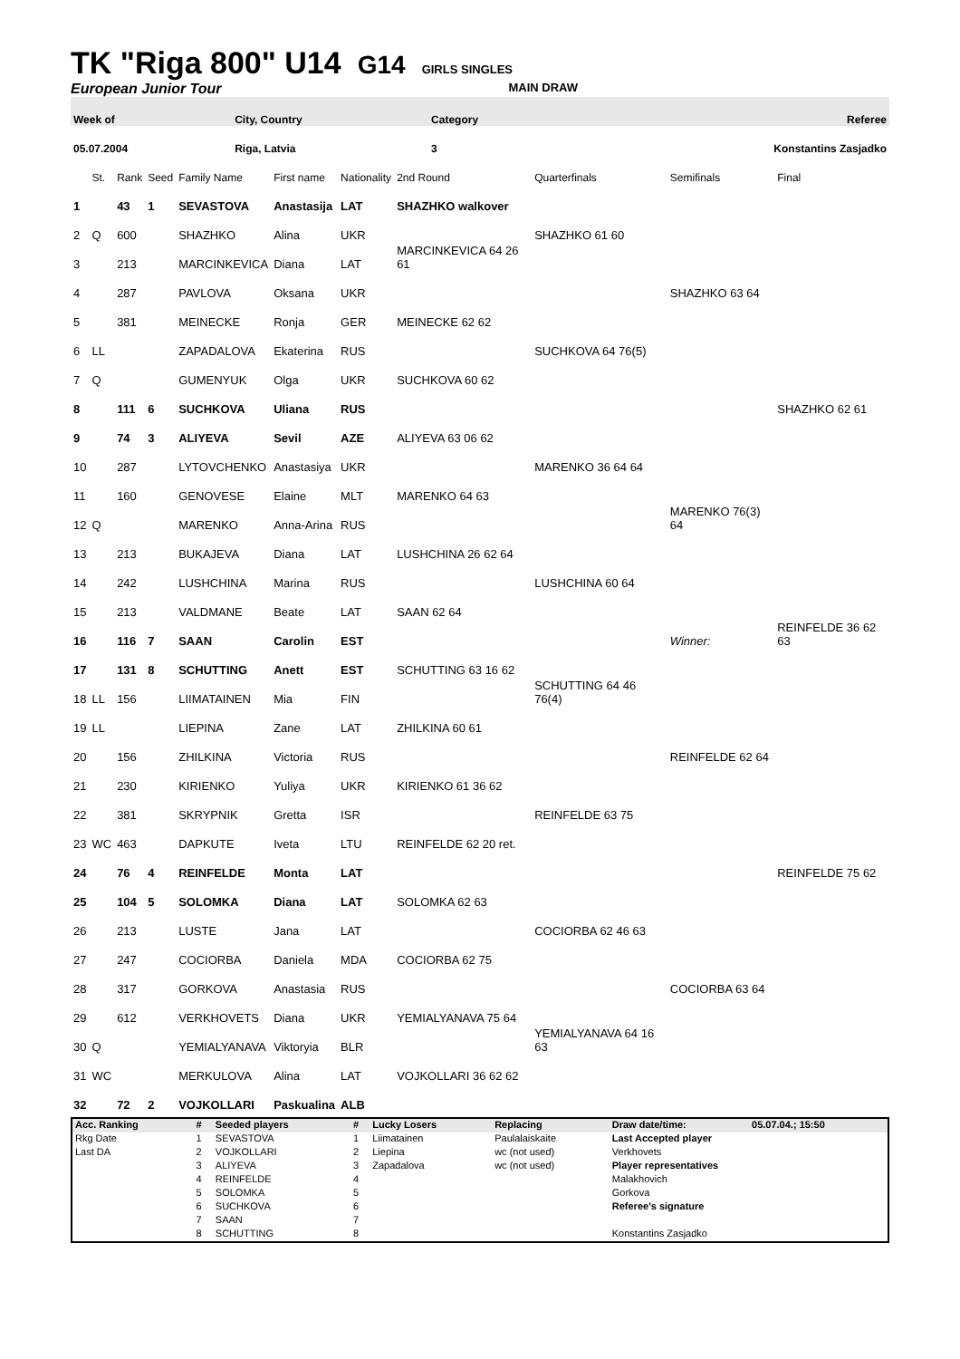TK "Riga 800" U14
G14 GIRLS SINGLES
European Junior Tour MAIN DRAW
| Week of | City, Country | Category | Referee |
| 05.07.2004 | Riga, Latvia | 3 | Konstantins Zasjadko |
| | St. | Rank | Seed | Family Name | First name | Nationality | 2nd Round | Quarterfinals | Semifinals | Final |
| 1 | | 43 | 1 | SEVASTOVA | Anastasija | LAT | SHAZHKO walkover | | | |
| 2 | Q | 600 | | SHAZHKO | Alina | UKR | | SHAZHKO 61 60 | | |
| 3 | | 213 | | MARCINKEVICA | Diana | LAT | MARCINKEVICA 64 26 61 | | | |
| 4 | | 287 | | PAVLOVA | Oksana | UKR | | | SHAZHKO 63 64 | |
| 5 | | 381 | | MEINECKE | Ronja | GER | MEINECKE 62 62 | | | |
| 6 | LL | | | ZAPADALOVA | Ekaterina | RUS | | SUCHKOVA 64 76(5) | | |
| 7 | Q | | | GUMENYUK | Olga | UKR | SUCHKOVA 60 62 | | | |
| 8 | | 111 | 6 | SUCHKOVA | Uliana | RUS | | | | SHAZHKO 62 61 |
| 9 | | 74 | 3 | ALIYEVA | Sevil | AZE | ALIYEVA 63 06 62 | | | |
| 10 | | 287 | | LYTOVCHENKO | Anastasiya | UKR | | MARENKO 36 64 64 | | |
| 11 | | 160 | | GENOVESE | Elaine | MLT | MARENKO 64 63 | | | |
| 12 | Q | | | MARENKO | Anna-Arina | RUS | | | MARENKO 76(3) 64 | |
| 13 | | 213 | | BUKAJEVA | Diana | LAT | LUSHCHINA 26 62 64 | | | |
| 14 | | 242 | | LUSHCHINA | Marina | RUS | | LUSHCHINA 60 64 | | |
| 15 | | 213 | | VALDMANE | Beate | LAT | SAAN 62 64 | | | |
| 16 | | 116 | 7 | SAAN | Carolin | EST | | | Winner: | REINFELDE 36 62 63 |
| 17 | | 131 | 8 | SCHUTTING | Anett | EST | SCHUTTING 63 16 62 | | | |
| 18 | LL | 156 | | LIIMATAINEN | Mia | FIN | | SCHUTTING 64 46 76(4) | | |
| 19 | LL | | | LIEPINA | Zane | LAT | ZHILKINA 60 61 | | | |
| 20 | | 156 | | ZHILKINA | Victoria | RUS | | | REINFELDE 62 64 | |
| 21 | | 230 | | KIRIENKO | Yuliya | UKR | KIRIENKO 61 36 62 | | | |
| 22 | | 381 | | SKRYPNIK | Gretta | ISR | | REINFELDE 63 75 | | |
| 23 | WC | 463 | | DAPKUTE | Iveta | LTU | REINFELDE 62 20 ret. | | | |
| 24 | | 76 | 4 | REINFELDE | Monta | LAT | | | | REINFELDE 75 62 |
| 25 | | 104 | 5 | SOLOMKA | Diana | LAT | SOLOMKA 62 63 | | | |
| 26 | | 213 | | LUSTE | Jana | LAT | | COCIORBA 62 46 63 | | |
| 27 | | 247 | | COCIORBA | Daniela | MDA | COCIORBA 62 75 | | | |
| 28 | | 317 | | GORKOVA | Anastasia | RUS | | | COCIORBA 63 64 | |
| 29 | | 612 | | VERKHOVETS | Diana | UKR | YEMIALYANAVA 75 64 | | | |
| 30 | Q | | | YEMIALYANAVA | Viktoryia | BLR | | YEMIALYANAVA 64 16 63 | | |
| 31 | WC | | | MERKULOVA | Alina | LAT | VOJKOLLARI 36 62 62 | | | |
| 32 | | 72 | 2 | VOJKOLLARI | Paskualina | ALB | | | | |
| Acc. Ranking | # | Seeded players | # | Lucky Losers | Replacing | Draw date/time: | 05.07.04.; 15:50 |
| Rkg Date | 1 | SEVASTOVA | 1 | Liimatainen | Paulalaiskaite | Last Accepted player | |
| Last DA | 2 | VOJKOLLARI | 2 | Liepina | wc (not used) | Verkhovets | |
| | 3 | ALIYEVA | 3 | Zapadalova | wc (not used) | Player representatives | |
| | 4 | REINFELDE | 4 | | | Malakhovich | |
| | 5 | SOLOMKA | 5 | | | Gorkova | |
| | 6 | SUCHKOVA | 6 | | | Referee's signature | |
| | 7 | SAAN | 7 | | | | |
| | 8 | SCHUTTING | 8 | | | Konstantins Zasjadko | |